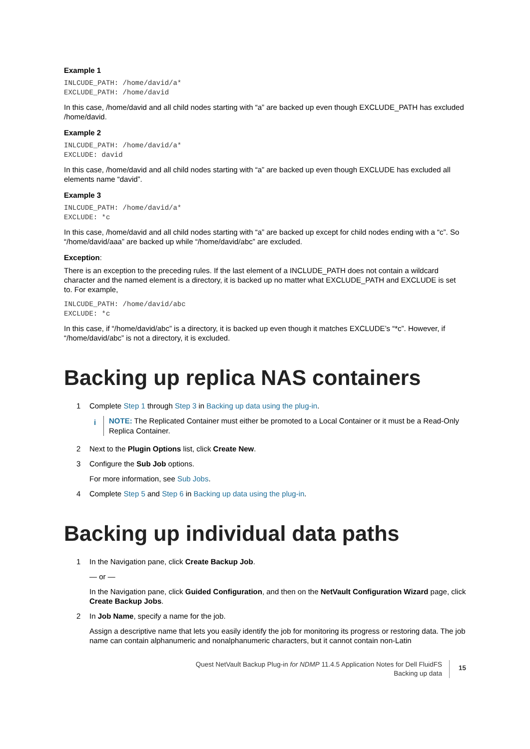Example 1
INLCUDE_PATH: /home/david/a*
EXCLUDE_PATH: /home/david
In this case, /home/david and all child nodes starting with “a” are backed up even though EXCLUDE_PATH has excluded /home/david.
Example 2
INLCUDE_PATH: /home/david/a*
EXCLUDE: david
In this case, /home/david and all child nodes starting with “a” are backed up even though EXCLUDE has excluded all elements name “david”.
Example 3
INLCUDE_PATH: /home/david/a*
EXCLUDE: *c
In this case, /home/david and all child nodes starting with “a” are backed up except for child nodes ending with a “c”. So “/home/david/aaa” are backed up while “/home/david/abc” are excluded.
Exception:
There is an exception to the preceding rules. If the last element of a INCLUDE_PATH does not contain a wildcard character and the named element is a directory, it is backed up no matter what EXCLUDE_PATH and EXCLUDE is set to. For example,
INLCUDE_PATH: /home/david/abc
EXCLUDE: *c
In this case, if “/home/david/abc” is a directory, it is backed up even though it matches EXCLUDE’s “*c”. However, if “/home/david/abc” is not a directory, it is excluded.
Backing up replica NAS containers
1 Complete Step 1 through Step 3 in Backing up data using the plug-in.
i
NOTE: The Replicated Container must either be promoted to a Local Container or it must be a Read-Only Replica Container.
2 Next to the Plugin Options list, click Create New.
3 Configure the Sub Job options.
For more information, see Sub Jobs.
4 Complete Step 5 and Step 6 in Backing up data using the plug-in.
Backing up individual data paths
1 In the Navigation pane, click Create Backup Job.
— or —
In the Navigation pane, click Guided Configuration, and then on the NetVault Configuration Wizard page, click Create Backup Jobs.
2 In Job Name, specify a name for the job.
Assign a descriptive name that lets you easily identify the job for monitoring its progress or restoring data. The job name can contain alphanumeric and nonalphanumeric characters, but it cannot contain non-Latin
Quest NetVault Backup Plug-in for NDMP 11.4.5 Application Notes for Dell FluidFS
Backing up data
15